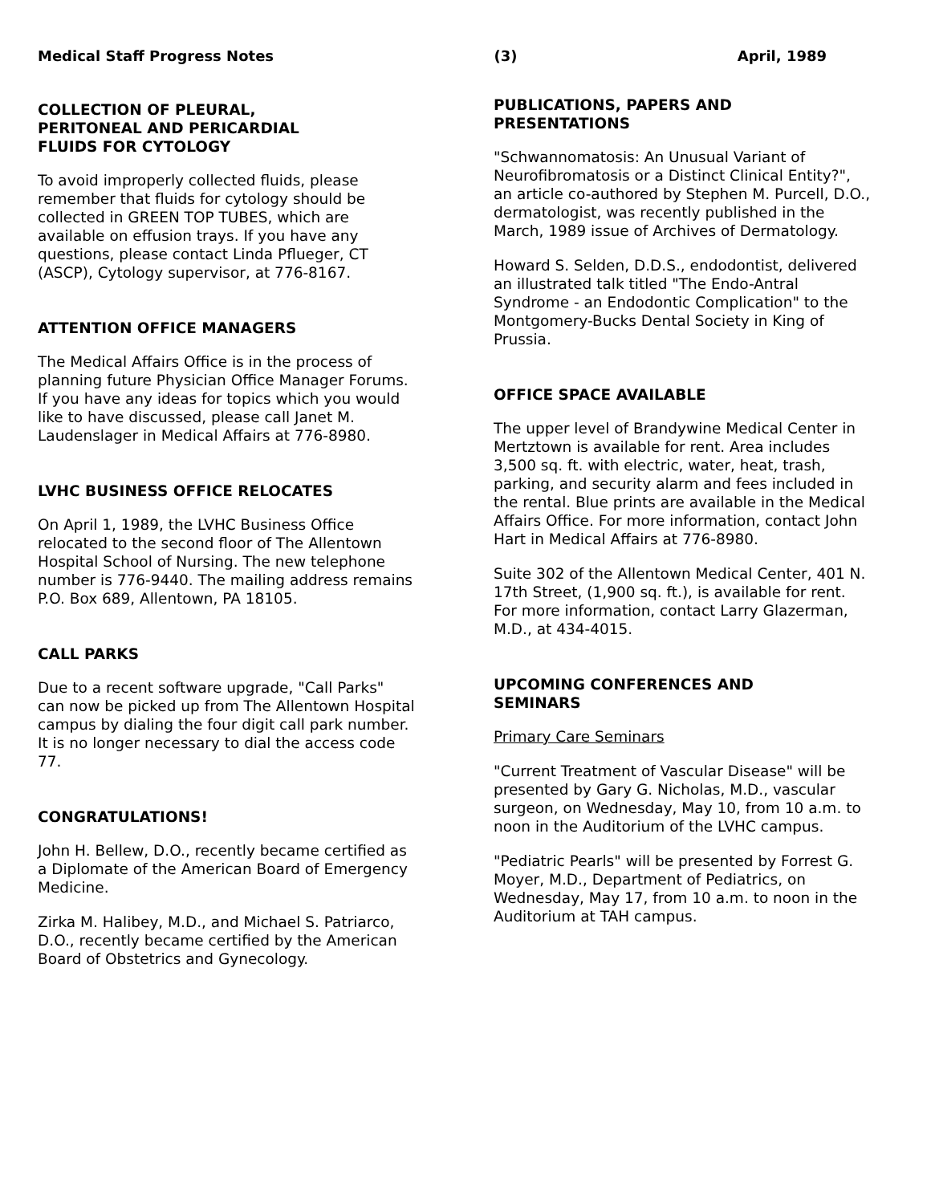Medical Staff Progress Notes (3) April, 1989
COLLECTION OF PLEURAL,
PERITONEAL AND PERICARDIAL
FLUIDS FOR CYTOLOGY
To avoid improperly collected fluids, please remember that fluids for cytology should be collected in GREEN TOP TUBES, which are available on effusion trays. If you have any questions, please contact Linda Pflueger, CT (ASCP), Cytology supervisor, at 776-8167.
ATTENTION OFFICE MANAGERS
The Medical Affairs Office is in the process of planning future Physician Office Manager Forums. If you have any ideas for topics which you would like to have discussed, please call Janet M. Laudenslager in Medical Affairs at 776-8980.
LVHC BUSINESS OFFICE RELOCATES
On April 1, 1989, the LVHC Business Office relocated to the second floor of The Allentown Hospital School of Nursing. The new telephone number is 776-9440. The mailing address remains P.O. Box 689, Allentown, PA 18105.
CALL PARKS
Due to a recent software upgrade, "Call Parks" can now be picked up from The Allentown Hospital campus by dialing the four digit call park number. It is no longer necessary to dial the access code 77.
CONGRATULATIONS!
John H. Bellew, D.O., recently became certified as a Diplomate of the American Board of Emergency Medicine.
Zirka M. Halibey, M.D., and Michael S. Patriarco, D.O., recently became certified by the American Board of Obstetrics and Gynecology.
PUBLICATIONS, PAPERS AND
PRESENTATIONS
"Schwannomatosis: An Unusual Variant of Neurofibromatosis or a Distinct Clinical Entity?", an article co-authored by Stephen M. Purcell, D.O., dermatologist, was recently published in the March, 1989 issue of Archives of Dermatology.
Howard S. Selden, D.D.S., endodontist, delivered an illustrated talk titled "The Endo-Antral Syndrome - an Endodontic Complication" to the Montgomery-Bucks Dental Society in King of Prussia.
OFFICE SPACE AVAILABLE
The upper level of Brandywine Medical Center in Mertztown is available for rent. Area includes 3,500 sq. ft. with electric, water, heat, trash, parking, and security alarm and fees included in the rental. Blue prints are available in the Medical Affairs Office. For more information, contact John Hart in Medical Affairs at 776-8980.
Suite 302 of the Allentown Medical Center, 401 N. 17th Street, (1,900 sq. ft.), is available for rent. For more information, contact Larry Glazerman, M.D., at 434-4015.
UPCOMING CONFERENCES AND
SEMINARS
Primary Care Seminars
"Current Treatment of Vascular Disease" will be presented by Gary G. Nicholas, M.D., vascular surgeon, on Wednesday, May 10, from 10 a.m. to noon in the Auditorium of the LVHC campus.
"Pediatric Pearls" will be presented by Forrest G. Moyer, M.D., Department of Pediatrics, on Wednesday, May 17, from 10 a.m. to noon in the Auditorium at TAH campus.